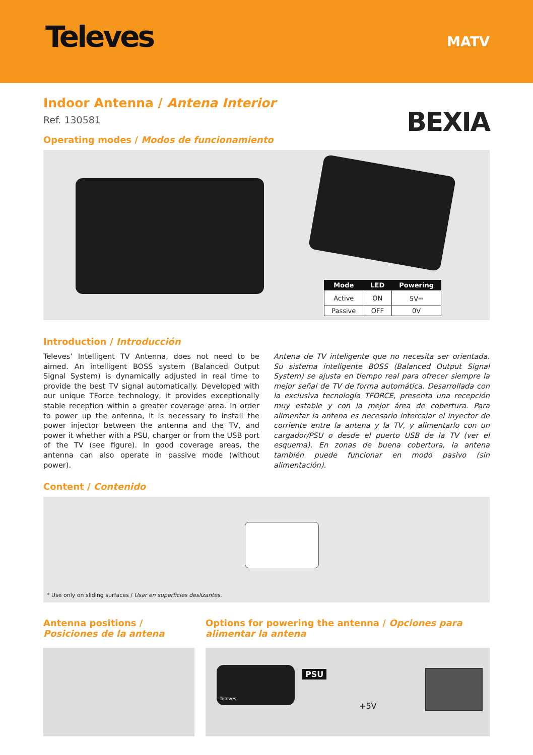Televes
MATV
BEXIA
Indoor Antenna / Antena Interior
Ref. 130581
Operating modes / Modos de funcionamiento
| Mode | LED | Powering |
| --- | --- | --- |
| Active | ON | 5V⎓ |
| Passive | OFF | 0V |
Introduction / Introducción
Televes’ Intelligent TV Antenna, does not need to be aimed. An intelligent BOSS system (Balanced Output Signal System) is dynamically adjusted in real time to provide the best TV signal automatically. Developed with our unique TForce technology, it provides exceptionally stable reception within a greater coverage area. In order to power up the antenna, it is necessary to install the power injector between the antenna and the TV, and power it whether with a PSU, charger or from the USB port of the TV (see figure). In good coverage areas, the antenna can also operate in passive mode (without power).
Antena de TV inteligente que no necesita ser orientada. Su sistema inteligente BOSS (Balanced Output Signal System) se ajusta en tiempo real para ofrecer siempre la mejor señal de TV de forma automática. Desarrollada con la exclusiva tecnología TFORCE, presenta una recepción muy estable y con la mejor área de cobertura. Para alimentar la antena es necesario intercalar el inyector de corriente entre la antena y la TV, y alimentarlo con un cargador/PSU o desde el puerto USB de la TV (ver el esquema). En zonas de buena cobertura, la antena también puede funcionar en modo pasivo (sin alimentación).
Content / Contenido
* Use only on sliding surfaces / Usar en superficies deslizantes.
Antenna positions / Posiciones de la antena
Options for powering the antenna / Opciones para alimentar la antena
Televes
PSU
+5V